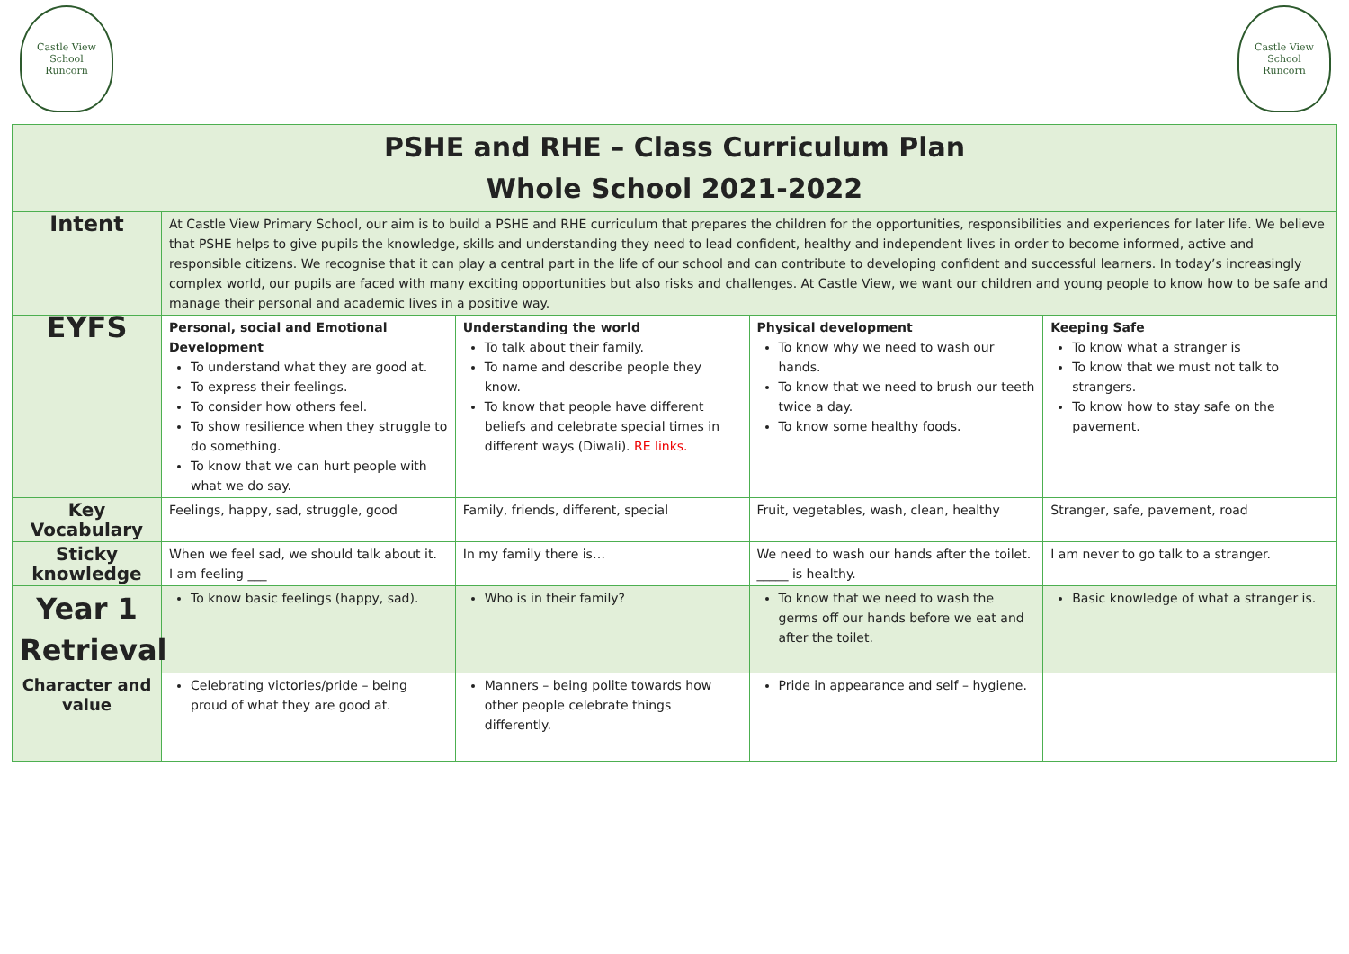Castle View
School
Runcorn
Castle View
School
Runcorn
| PSHE and RHE – Class Curriculum Plan Whole School 2021-2022 | | | | |
| Intent | At Castle View Primary School, our aim is to build a PSHE and RHE curriculum that prepares the children for the opportunities, responsibilities and experiences for later life. We believe that PSHE helps to give pupils the knowledge, skills and understanding they need to lead confident, healthy and independent lives in order to become informed, active and responsible citizens. We recognise that it can play a central part in the life of our school and can contribute to developing confident and successful learners. In today’s increasingly complex world, our pupils are faced with many exciting opportunities but also risks and challenges. At Castle View, we want our children and young people to know how to be safe and manage their personal and academic lives in a positive way. | | | |
| EYFS | Personal, social and Emotional Development To understand what they are good at. To express their feelings. To consider how others feel. To show resilience when they struggle to do something. To know that we can hurt people with what we do say. | Understanding the world To talk about their family. To name and describe people they know. To know that people have different beliefs and celebrate special times in different ways (Diwali). RE links. | Physical development To know why we need to wash our hands. To know that we need to brush our teeth twice a day. To know some healthy foods. | Keeping Safe To know what a stranger is To know that we must not talk to strangers. To know how to stay safe on the pavement. |
| Key Vocabulary | Feelings, happy, sad, struggle, good | Family, friends, different, special | Fruit, vegetables, wash, clean, healthy | Stranger, safe, pavement, road |
| Sticky knowledge | When we feel sad, we should talk about it. I am feeling ___ | In my family there is… | We need to wash our hands after the toilet. _____ is healthy. | I am never to go talk to a stranger. |
| Year 1 Retrieval | To know basic feelings (happy, sad). | Who is in their family? | To know that we need to wash the germs off our hands before we eat and after the toilet. | Basic knowledge of what a stranger is. |
| Character and value | Celebrating victories/pride – being proud of what they are good at. | Manners – being polite towards how other people celebrate things differently. | Pride in appearance and self – hygiene. | |